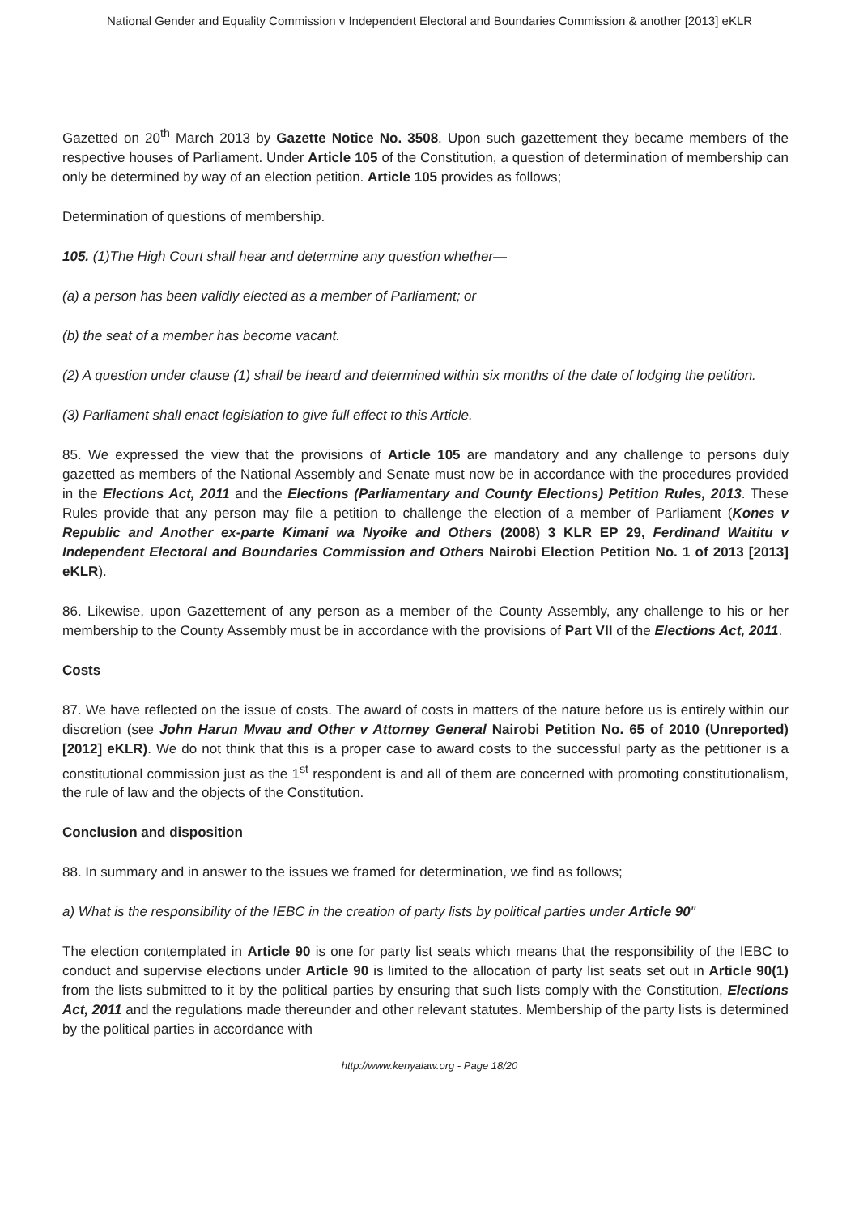National Gender and Equality Commission v Independent Electoral and Boundaries Commission & another [2013] eKLR
Gazetted on 20<sup>th</sup> March 2013 by Gazette Notice No. 3508. Upon such gazettement they became members of the respective houses of Parliament. Under Article 105 of the Constitution, a question of determination of membership can only be determined by way of an election petition. Article 105 provides as follows;
Determination of questions of membership.
105. (1)The High Court shall hear and determine any question whether—
(a) a person has been validly elected as a member of Parliament; or
(b) the seat of a member has become vacant.
(2) A question under clause (1) shall be heard and determined within six months of the date of lodging the petition.
(3) Parliament shall enact legislation to give full effect to this Article.
85. We expressed the view that the provisions of Article 105 are mandatory and any challenge to persons duly gazetted as members of the National Assembly and Senate must now be in accordance with the procedures provided in the Elections Act, 2011 and the Elections (Parliamentary and County Elections) Petition Rules, 2013. These Rules provide that any person may file a petition to challenge the election of a member of Parliament (Kones v Republic and Another ex-parte Kimani wa Nyoike and Others (2008) 3 KLR EP 29, Ferdinand Waititu v Independent Electoral and Boundaries Commission and Others Nairobi Election Petition No. 1 of 2013 [2013] eKLR).
86. Likewise, upon Gazettement of any person as a member of the County Assembly, any challenge to his or her membership to the County Assembly must be in accordance with the provisions of Part VII of the Elections Act, 2011.
Costs
87. We have reflected on the issue of costs. The award of costs in matters of the nature before us is entirely within our discretion (see John Harun Mwau and Other v Attorney General Nairobi Petition No. 65 of 2010 (Unreported) [2012] eKLR). We do not think that this is a proper case to award costs to the successful party as the petitioner is a constitutional commission just as the 1<sup>st</sup> respondent is and all of them are concerned with promoting constitutionalism, the rule of law and the objects of the Constitution.
Conclusion and disposition
88. In summary and in answer to the issues we framed for determination, we find as follows;
a) What is the responsibility of the IEBC in the creation of party lists by political parties under Article 90"
The election contemplated in Article 90 is one for party list seats which means that the responsibility of the IEBC to conduct and supervise elections under Article 90 is limited to the allocation of party list seats set out in Article 90(1) from the lists submitted to it by the political parties by ensuring that such lists comply with the Constitution, Elections Act, 2011 and the regulations made thereunder and other relevant statutes. Membership of the party lists is determined by the political parties in accordance with
http://www.kenyalaw.org - Page 18/20